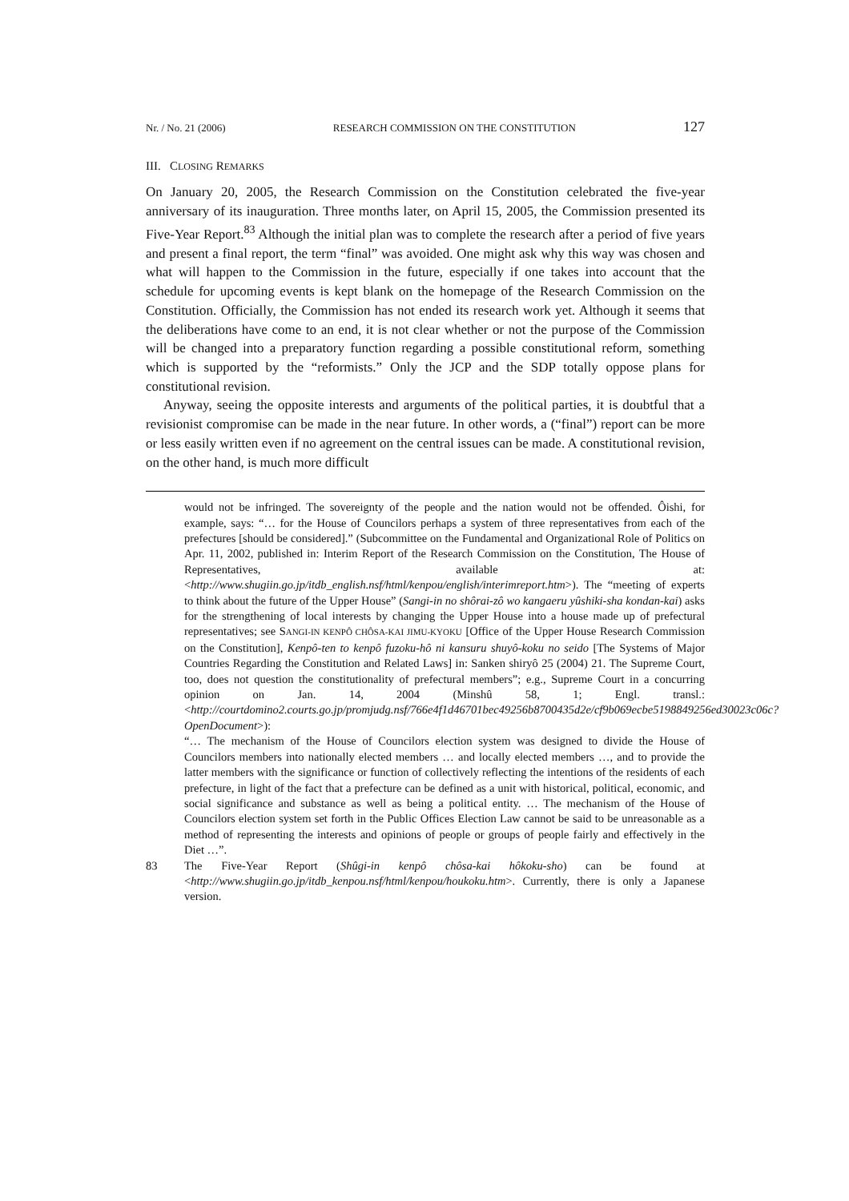Nr. / No. 21 (2006) RESEARCH COMMISSION ON THE CONSTITUTION 127
III. CLOSING REMARKS
On January 20, 2005, the Research Commission on the Constitution celebrated the five-year anniversary of its inauguration. Three months later, on April 15, 2005, the Commission presented its Five-Year Report.<sup>83</sup> Although the initial plan was to complete the research after a period of five years and present a final report, the term “final” was avoided. One might ask why this way was chosen and what will happen to the Commission in the future, especially if one takes into account that the schedule for upcoming events is kept blank on the homepage of the Research Commission on the Constitution. Officially, the Commission has not ended its research work yet. Although it seems that the deliberations have come to an end, it is not clear whether or not the purpose of the Commission will be changed into a preparatory function regarding a possible constitutional reform, something which is supported by the “reformists.” Only the JCP and the SDP totally oppose plans for constitutional revision.
Anyway, seeing the opposite interests and arguments of the political parties, it is doubtful that a revisionist compromise can be made in the near future. In other words, a (“final”) report can be more or less easily written even if no agreement on the central issues can be made. A constitutional revision, on the other hand, is much more difficult
would not be infringed. The sovereignty of the people and the nation would not be offended. Ôishi, for example, says: “… for the House of Councilors perhaps a system of three representatives from each of the prefectures [should be considered].” (Subcommittee on the Fundamental and Organizational Role of Politics on Apr. 11, 2002, published in: Interim Report of the Research Commission on the Constitution, The House of Representatives, available at: <http://www.shugiin.go.jp/itdb_english.nsf/html/kenpou/english/interimreport.htm>). The “meeting of experts to think about the future of the Upper House” (Sangi-in no shôrai-zô wo kangaeru yûshiki-sha kondan-kai) asks for the strengthening of local interests by changing the Upper House into a house made up of prefectural representatives; see SANGI-IN KENPÔ CHÔSA-KAI JIMU-KYOKU [Office of the Upper House Research Commission on the Constitution], Kenpô-ten to kenpô fuzoku-hô ni kansuru shuyô-koku no seido [The Systems of Major Countries Regarding the Constitution and Related Laws] in: Sanken shiryô 25 (2004) 21. The Supreme Court, too, does not question the constitutionality of prefectural members”; e.g., Supreme Court in a concurring opinion on Jan. 14, 2004 (Minshû 58, 1; Engl. transl.: <http://courtdomino2.courts.go.jp/promjudg.nsf/766e4f1d46701bec49256b8700435d2e/cf9b069ecbe5198849256ed30023c06c?OpenDocument>):
“… The mechanism of the House of Councilors election system was designed to divide the House of Councilors members into nationally elected members … and locally elected members …, and to provide the latter members with the significance or function of collectively reflecting the intentions of the residents of each prefecture, in light of the fact that a prefecture can be defined as a unit with historical, political, economic, and social significance and substance as well as being a political entity. … The mechanism of the House of Councilors election system set forth in the Public Offices Election Law cannot be said to be unreasonable as a method of representing the interests and opinions of people or groups of people fairly and effectively in the Diet …”.
83 The Five-Year Report (Shûgi-in kenpô chôsa-kai hôkoku-sho) can be found at <http://www.shugiin.go.jp/itdb_kenpou.nsf/html/kenpou/houkoku.htm>. Currently, there is only a Japanese version.